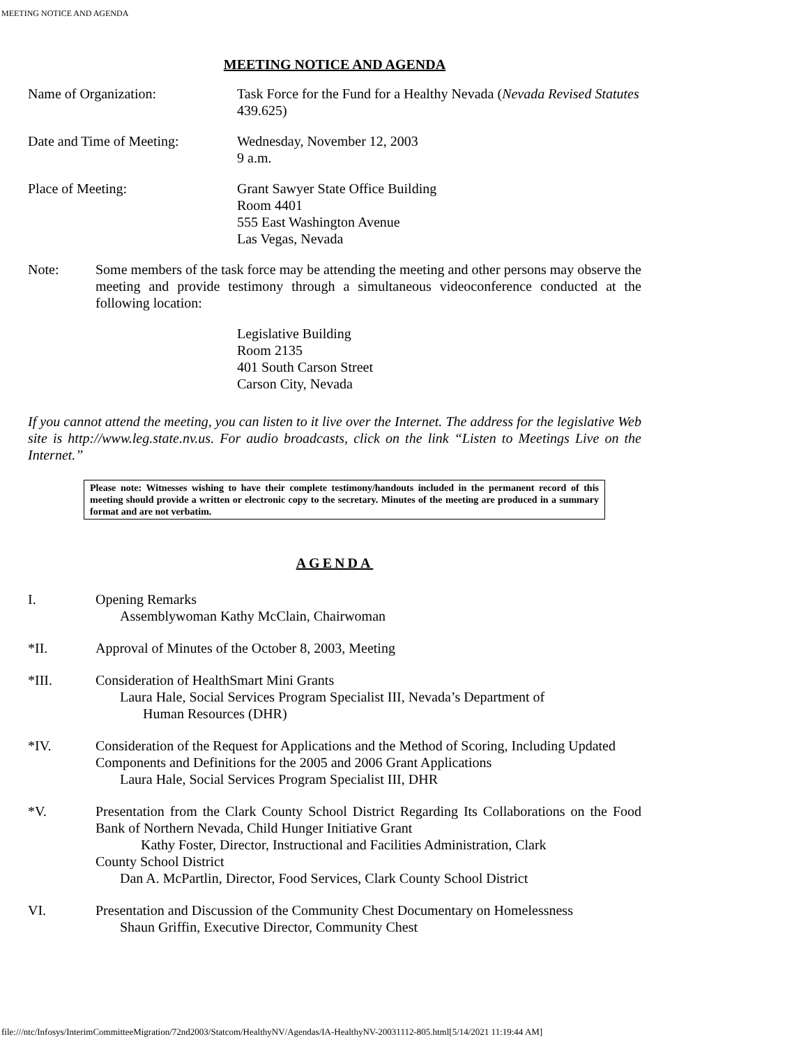MEETING NOTICE AND AGENDA
MEETING NOTICE AND AGENDA
Name of Organization: Task Force for the Fund for a Healthy Nevada (Nevada Revised Statutes 439.625)
Date and Time of Meeting: Wednesday, November 12, 2003
9 a.m.
Place of Meeting: Grant Sawyer State Office Building
Room 4401
555 East Washington Avenue
Las Vegas, Nevada
Note: Some members of the task force may be attending the meeting and other persons may observe the meeting and provide testimony through a simultaneous videoconference conducted at the following location:
Legislative Building
Room 2135
401 South Carson Street
Carson City, Nevada
If you cannot attend the meeting, you can listen to it live over the Internet. The address for the legislative Web site is http://www.leg.state.nv.us. For audio broadcasts, click on the link “Listen to Meetings Live on the Internet.”
Please note: Witnesses wishing to have their complete testimony/handouts included in the permanent record of this meeting should provide a written or electronic copy to the secretary. Minutes of the meeting are produced in a summary format and are not verbatim.
AGENDA
I. Opening Remarks
Assemblywoman Kathy McClain, Chairwoman
*II. Approval of Minutes of the October 8, 2003, Meeting
*III. Consideration of HealthSmart Mini Grants
Laura Hale, Social Services Program Specialist III, Nevada’s Department of
Human Resources (DHR)
*IV. Consideration of the Request for Applications and the Method of Scoring, Including Updated Components and Definitions for the 2005 and 2006 Grant Applications
Laura Hale, Social Services Program Specialist III, DHR
*V. Presentation from the Clark County School District Regarding Its Collaborations on the Food Bank of Northern Nevada, Child Hunger Initiative Grant
Kathy Foster, Director, Instructional and Facilities Administration, Clark
County School District
Dan A. McPartlin, Director, Food Services, Clark County School District
VI. Presentation and Discussion of the Community Chest Documentary on Homelessness
Shaun Griffin, Executive Director, Community Chest
file:///ntc/Infosys/InterimCommitteeMigration/72nd2003/Statcom/HealthyNV/Agendas/IA-HealthyNV-20031112-805.html[5/14/2021 11:19:44 AM]